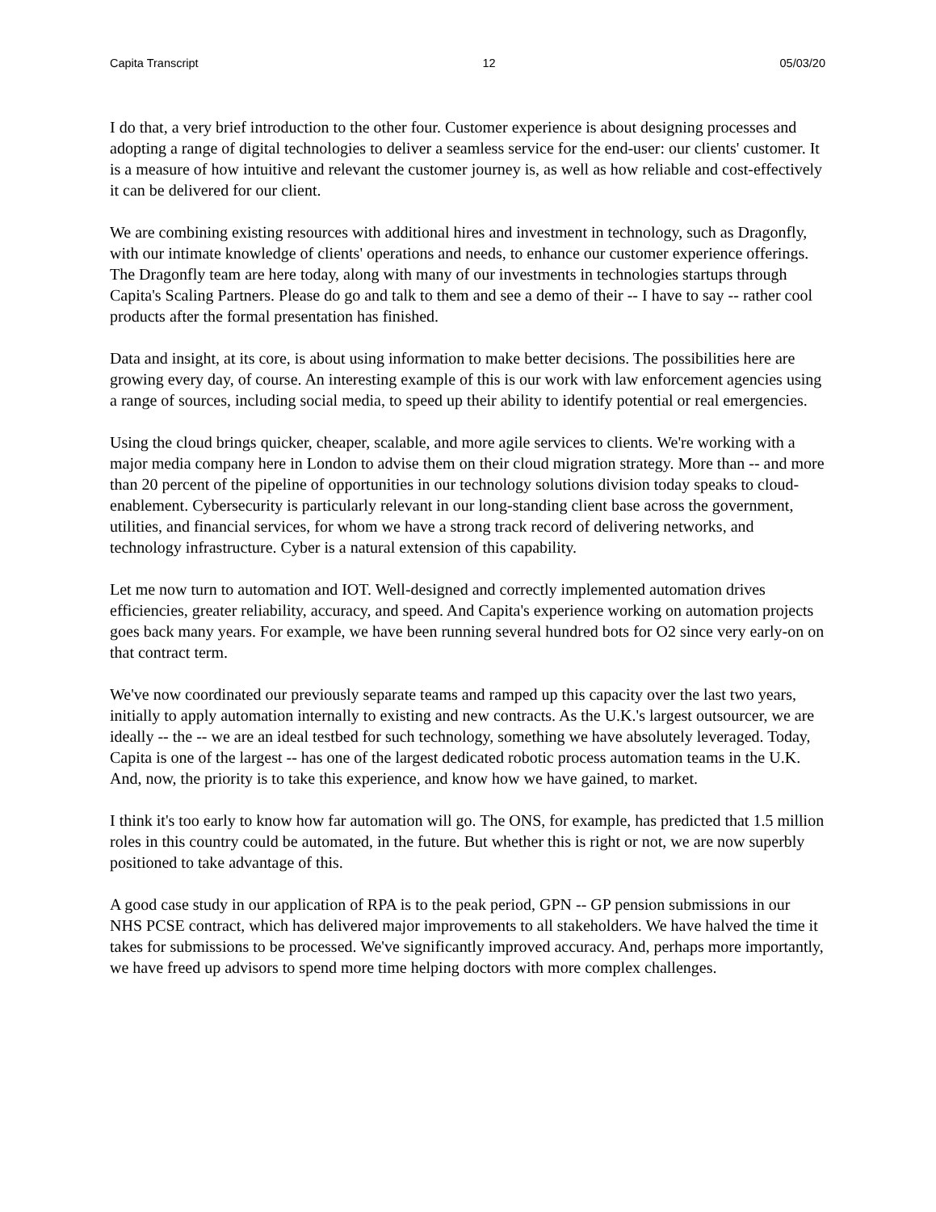Capita Transcript 12 05/03/20
I do that, a very brief introduction to the other four. Customer experience is about designing processes and adopting a range of digital technologies to deliver a seamless service for the end-user: our clients' customer. It is a measure of how intuitive and relevant the customer journey is, as well as how reliable and cost-effectively it can be delivered for our client.
We are combining existing resources with additional hires and investment in technology, such as Dragonfly, with our intimate knowledge of clients' operations and needs, to enhance our customer experience offerings. The Dragonfly team are here today, along with many of our investments in technologies startups through Capita's Scaling Partners. Please do go and talk to them and see a demo of their -- I have to say -- rather cool products after the formal presentation has finished.
Data and insight, at its core, is about using information to make better decisions. The possibilities here are growing every day, of course. An interesting example of this is our work with law enforcement agencies using a range of sources, including social media, to speed up their ability to identify potential or real emergencies.
Using the cloud brings quicker, cheaper, scalable, and more agile services to clients. We're working with a major media company here in London to advise them on their cloud migration strategy. More than -- and more than 20 percent of the pipeline of opportunities in our technology solutions division today speaks to cloud-enablement. Cybersecurity is particularly relevant in our long-standing client base across the government, utilities, and financial services, for whom we have a strong track record of delivering networks, and technology infrastructure. Cyber is a natural extension of this capability.
Let me now turn to automation and IOT. Well-designed and correctly implemented automation drives efficiencies, greater reliability, accuracy, and speed. And Capita's experience working on automation projects goes back many years. For example, we have been running several hundred bots for O2 since very early-on on that contract term.
We've now coordinated our previously separate teams and ramped up this capacity over the last two years, initially to apply automation internally to existing and new contracts. As the U.K.'s largest outsourcer, we are ideally -- the -- we are an ideal testbed for such technology, something we have absolutely leveraged. Today, Capita is one of the largest -- has one of the largest dedicated robotic process automation teams in the U.K. And, now, the priority is to take this experience, and know how we have gained, to market.
I think it's too early to know how far automation will go. The ONS, for example, has predicted that 1.5 million roles in this country could be automated, in the future. But whether this is right or not, we are now superbly positioned to take advantage of this.
A good case study in our application of RPA is to the peak period, GPN -- GP pension submissions in our NHS PCSE contract, which has delivered major improvements to all stakeholders. We have halved the time it takes for submissions to be processed. We've significantly improved accuracy. And, perhaps more importantly, we have freed up advisors to spend more time helping doctors with more complex challenges.